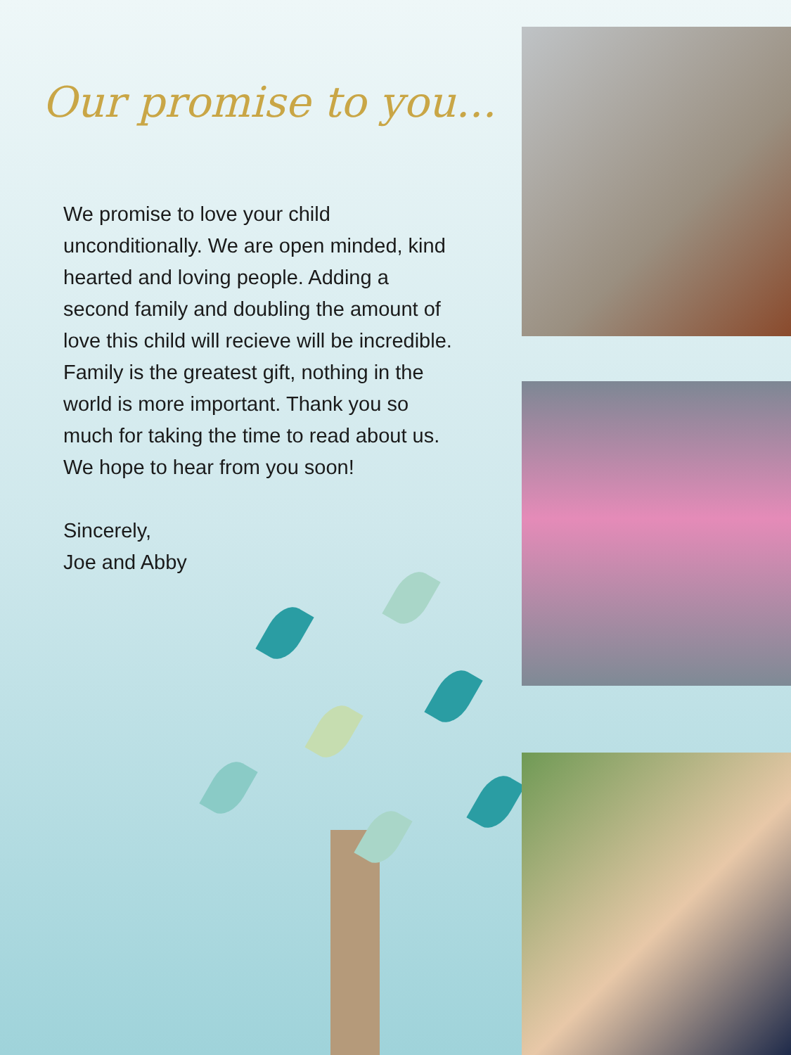Our promise to you...
We promise to love your child unconditionally. We are open minded, kind hearted and loving people. Adding a second family and doubling the amount of love this child will recieve will be incredible. Family is the greatest gift, nothing in the world is more important. Thank you so much for taking the time to read about us. We hope to hear from you soon!
Sincerely,
Joe and Abby